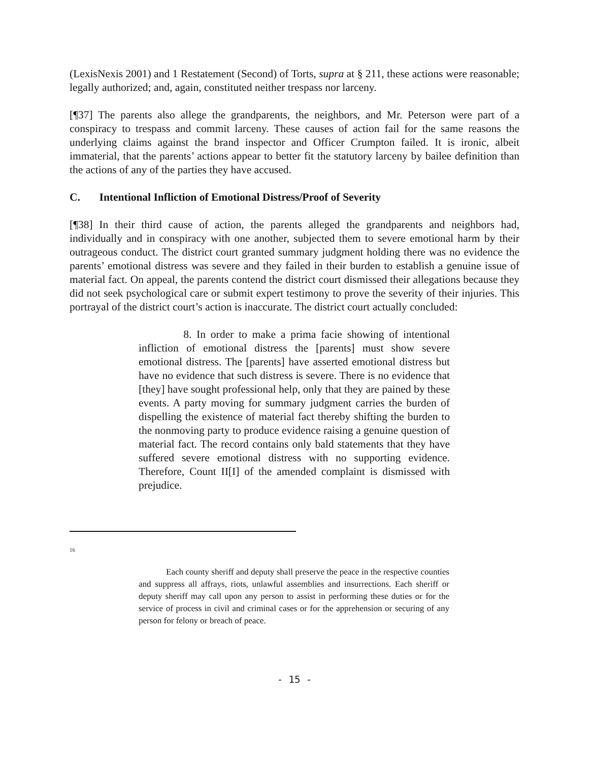(LexisNexis 2001) and 1 Restatement (Second) of Torts, supra at § 211, these actions were reasonable; legally authorized; and, again, constituted neither trespass nor larceny.
[¶37] The parents also allege the grandparents, the neighbors, and Mr. Peterson were part of a conspiracy to trespass and commit larceny. These causes of action fail for the same reasons the underlying claims against the brand inspector and Officer Crumpton failed. It is ironic, albeit immaterial, that the parents’ actions appear to better fit the statutory larceny by bailee definition than the actions of any of the parties they have accused.
C. Intentional Infliction of Emotional Distress/Proof of Severity
[¶38] In their third cause of action, the parents alleged the grandparents and neighbors had, individually and in conspiracy with one another, subjected them to severe emotional harm by their outrageous conduct. The district court granted summary judgment holding there was no evidence the parents’ emotional distress was severe and they failed in their burden to establish a genuine issue of material fact. On appeal, the parents contend the district court dismissed their allegations because they did not seek psychological care or submit expert testimony to prove the severity of their injuries. This portrayal of the district court’s action is inaccurate. The district court actually concluded:
8. In order to make a prima facie showing of intentional infliction of emotional distress the [parents] must show severe emotional distress. The [parents] have asserted emotional distress but have no evidence that such distress is severe. There is no evidence that [they] have sought professional help, only that they are pained by these events. A party moving for summary judgment carries the burden of dispelling the existence of material fact thereby shifting the burden to the nonmoving party to produce evidence raising a genuine question of material fact. The record contains only bald statements that they have suffered severe emotional distress with no supporting evidence. Therefore, Count II[I] of the amended complaint is dismissed with prejudice.
<sup>16</sup>
Each county sheriff and deputy shall preserve the peace in the respective counties and suppress all affrays, riots, unlawful assemblies and insurrections. Each sheriff or deputy sheriff may call upon any person to assist in performing these duties or for the service of process in civil and criminal cases or for the apprehension or securing of any person for felony or breach of peace.
- 15 -